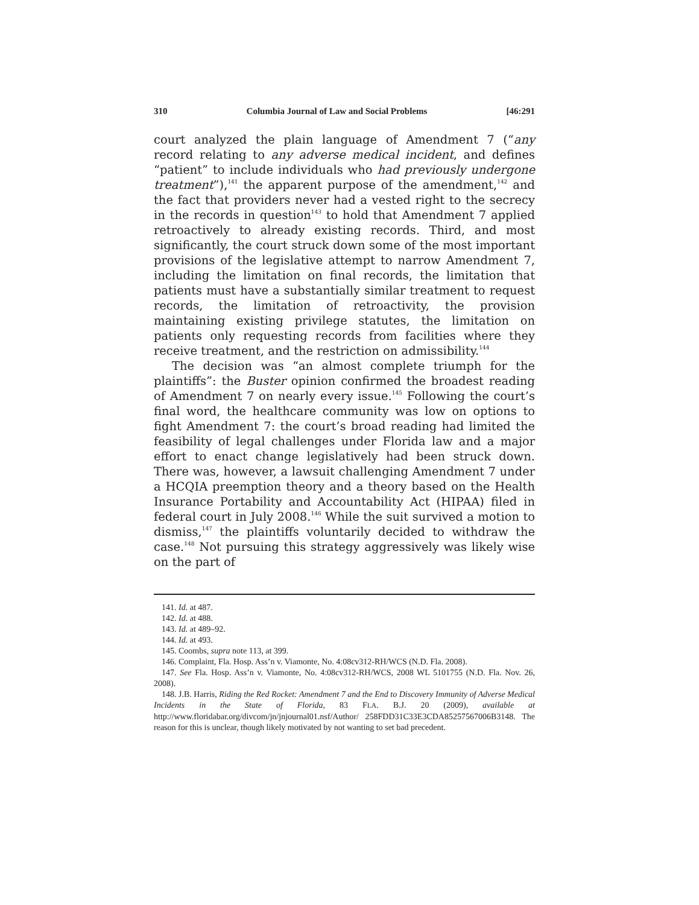310 Columbia Journal of Law and Social Problems [46:291
court analyzed the plain language of Amendment 7 (“any record relating to any adverse medical incident, and defines “patient” to include individuals who had previously undergone treatment”),<sup>141</sup> the apparent purpose of the amendment,<sup>142</sup> and the fact that providers never had a vested right to the secrecy in the records in question<sup>143</sup> to hold that Amendment 7 applied retroactively to already existing records. Third, and most significantly, the court struck down some of the most important provisions of the legislative attempt to narrow Amendment 7, including the limitation on final records, the limitation that patients must have a substantially similar treatment to request records, the limitation of retroactivity, the provision maintaining existing privilege statutes, the limitation on patients only requesting records from facilities where they receive treatment, and the restriction on admissibility.<sup>144</sup>
The decision was “an almost complete triumph for the plaintiffs”: the Buster opinion confirmed the broadest reading of Amendment 7 on nearly every issue.<sup>145</sup> Following the court’s final word, the healthcare community was low on options to fight Amendment 7: the court’s broad reading had limited the feasibility of legal challenges under Florida law and a major effort to enact change legislatively had been struck down. There was, however, a lawsuit challenging Amendment 7 under a HCQIA preemption theory and a theory based on the Health Insurance Portability and Accountability Act (HIPAA) filed in federal court in July 2008.<sup>146</sup> While the suit survived a motion to dismiss,<sup>147</sup> the plaintiffs voluntarily decided to withdraw the case.<sup>148</sup> Not pursuing this strategy aggressively was likely wise on the part of
141. Id. at 487.
142. Id. at 488.
143. Id. at 489–92.
144. Id. at 493.
145. Coombs, supra note 113, at 399.
146. Complaint, Fla. Hosp. Ass’n v. Viamonte, No. 4:08cv312-RH/WCS (N.D. Fla. 2008).
147. See Fla. Hosp. Ass’n v. Viamonte, No. 4:08cv312-RH/WCS, 2008 WL 5101755 (N.D. Fla. Nov. 26, 2008).
148. J.B. Harris, Riding the Red Rocket: Amendment 7 and the End to Discovery Immunity of Adverse Medical Incidents in the State of Florida, 83 FLA. B.J. 20 (2009), available at http://www.floridabar.org/divcom/jn/jnjournal01.nsf/Author/ 258FDD31C33E3CDA85257567006B3148. The reason for this is unclear, though likely motivated by not wanting to set bad precedent.